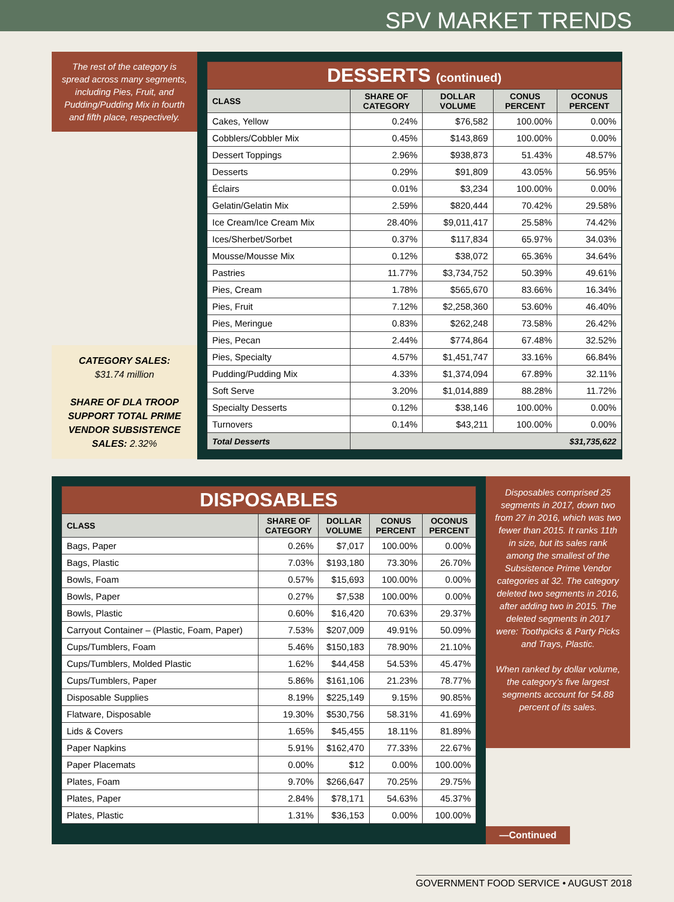SPV MARKET TRENDS
The rest of the category is spread across many segments, including Pies, Fruit, and Pudding/Pudding Mix in fourth and fifth place, respectively.
CATEGORY SALES:
$31.74 million
SHARE OF DLA TROOP SUPPORT TOTAL PRIME VENDOR SUBSISTENCE SALES: 2.32%
| DESSERTS (continued) | | | | |
| CLASS | SHARE OF CATEGORY | DOLLAR VOLUME | CONUS PERCENT | OCONUS PERCENT |
| Cakes, Yellow | 0.24% | $76,582 | 100.00% | 0.00% |
| Cobblers/Cobbler Mix | 0.45% | $143,869 | 100.00% | 0.00% |
| Dessert Toppings | 2.96% | $938,873 | 51.43% | 48.57% |
| Desserts | 0.29% | $91,809 | 43.05% | 56.95% |
| Éclairs | 0.01% | $3,234 | 100.00% | 0.00% |
| Gelatin/Gelatin Mix | 2.59% | $820,444 | 70.42% | 29.58% |
| Ice Cream/Ice Cream Mix | 28.40% | $9,011,417 | 25.58% | 74.42% |
| Ices/Sherbet/Sorbet | 0.37% | $117,834 | 65.97% | 34.03% |
| Mousse/Mousse Mix | 0.12% | $38,072 | 65.36% | 34.64% |
| Pastries | 11.77% | $3,734,752 | 50.39% | 49.61% |
| Pies, Cream | 1.78% | $565,670 | 83.66% | 16.34% |
| Pies, Fruit | 7.12% | $2,258,360 | 53.60% | 46.40% |
| Pies, Meringue | 0.83% | $262,248 | 73.58% | 26.42% |
| Pies, Pecan | 2.44% | $774,864 | 67.48% | 32.52% |
| Pies, Specialty | 4.57% | $1,451,747 | 33.16% | 66.84% |
| Pudding/Pudding Mix | 4.33% | $1,374,094 | 67.89% | 32.11% |
| Soft Serve | 3.20% | $1,014,889 | 88.28% | 11.72% |
| Specialty Desserts | 0.12% | $38,146 | 100.00% | 0.00% |
| Turnovers | 0.14% | $43,211 | 100.00% | 0.00% |
| Total Desserts | $31,735,622 | | | |
| DISPOSABLES | | | | |
| CLASS | SHARE OF CATEGORY | DOLLAR VOLUME | CONUS PERCENT | OCONUS PERCENT |
| Bags, Paper | 0.26% | $7,017 | 100.00% | 0.00% |
| Bags, Plastic | 7.03% | $193,180 | 73.30% | 26.70% |
| Bowls, Foam | 0.57% | $15,693 | 100.00% | 0.00% |
| Bowls, Paper | 0.27% | $7,538 | 100.00% | 0.00% |
| Bowls, Plastic | 0.60% | $16,420 | 70.63% | 29.37% |
| Carryout Container – (Plastic, Foam, Paper) | 7.53% | $207,009 | 49.91% | 50.09% |
| Cups/Tumblers, Foam | 5.46% | $150,183 | 78.90% | 21.10% |
| Cups/Tumblers, Molded Plastic | 1.62% | $44,458 | 54.53% | 45.47% |
| Cups/Tumblers, Paper | 5.86% | $161,106 | 21.23% | 78.77% |
| Disposable Supplies | 8.19% | $225,149 | 9.15% | 90.85% |
| Flatware, Disposable | 19.30% | $530,756 | 58.31% | 41.69% |
| Lids & Covers | 1.65% | $45,455 | 18.11% | 81.89% |
| Paper Napkins | 5.91% | $162,470 | 77.33% | 22.67% |
| Paper Placemats | 0.00% | $12 | 0.00% | 100.00% |
| Plates, Foam | 9.70% | $266,647 | 70.25% | 29.75% |
| Plates, Paper | 2.84% | $78,171 | 54.63% | 45.37% |
| Plates, Plastic | 1.31% | $36,153 | 0.00% | 100.00% |
Disposables comprised 25 segments in 2017, down two from 27 in 2016, which was two fewer than 2015. It ranks 11th in size, but its sales rank among the smallest of the Subsistence Prime Vendor categories at 32. The category deleted two segments in 2016, after adding two in 2015. The deleted segments in 2017 were: Toothpicks & Party Picks and Trays, Plastic.
When ranked by dollar volume, the category’s five largest segments account for 54.88 percent of its sales.
—Continued
GOVERNMENT FOOD SERVICE • AUGUST 2018